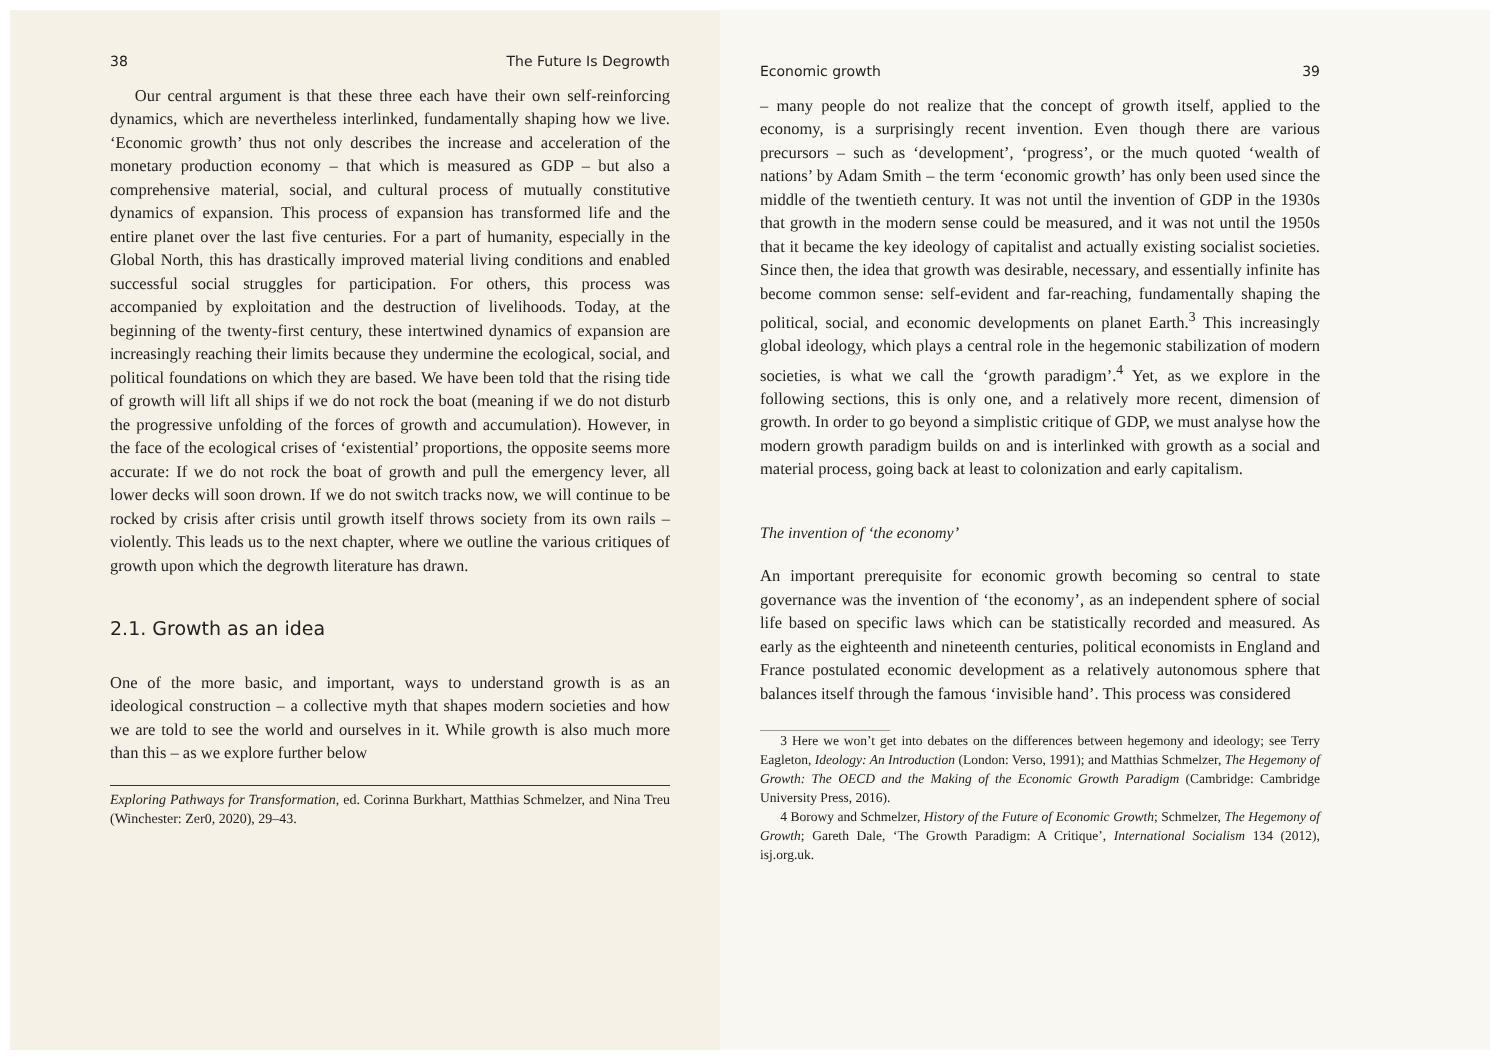38 The Future Is Degrowth
Our central argument is that these three each have their own self-reinforcing dynamics, which are nevertheless interlinked, fundamentally shaping how we live. ‘Economic growth’ thus not only describes the increase and acceleration of the monetary production economy – that which is measured as GDP – but also a comprehensive material, social, and cultural process of mutually constitutive dynamics of expansion. This process of expansion has transformed life and the entire planet over the last five centuries. For a part of humanity, especially in the Global North, this has drastically improved material living conditions and enabled successful social struggles for participation. For others, this process was accompanied by exploitation and the destruction of livelihoods. Today, at the beginning of the twenty-first century, these intertwined dynamics of expansion are increasingly reaching their limits because they undermine the ecological, social, and political foundations on which they are based. We have been told that the rising tide of growth will lift all ships if we do not rock the boat (meaning if we do not disturb the progressive unfolding of the forces of growth and accumulation). However, in the face of the ecological crises of ‘existential’ proportions, the opposite seems more accurate: If we do not rock the boat of growth and pull the emergency lever, all lower decks will soon drown. If we do not switch tracks now, we will continue to be rocked by crisis after crisis until growth itself throws society from its own rails – violently. This leads us to the next chapter, where we outline the various critiques of growth upon which the degrowth literature has drawn.
2.1. Growth as an idea
One of the more basic, and important, ways to understand growth is as an ideological construction – a collective myth that shapes modern societies and how we are told to see the world and ourselves in it. While growth is also much more than this – as we explore further below
Exploring Pathways for Transformation, ed. Corinna Burkhart, Matthias Schmelzer, and Nina Treu (Winchester: Zer0, 2020), 29–43.
Economic growth 39
– many people do not realize that the concept of growth itself, applied to the economy, is a surprisingly recent invention. Even though there are various precursors – such as ‘development’, ‘progress’, or the much quoted ‘wealth of nations’ by Adam Smith – the term ‘economic growth’ has only been used since the middle of the twentieth century. It was not until the invention of GDP in the 1930s that growth in the modern sense could be measured, and it was not until the 1950s that it became the key ideology of capitalist and actually existing socialist societies. Since then, the idea that growth was desirable, necessary, and essentially infinite has become common sense: self-evident and far-reaching, fundamentally shaping the political, social, and economic developments on planet Earth.<sup>3</sup> This increasingly global ideology, which plays a central role in the hegemonic stabilization of modern societies, is what we call the ‘growth paradigm’.<sup>4</sup> Yet, as we explore in the following sections, this is only one, and a relatively more recent, dimension of growth. In order to go beyond a simplistic critique of GDP, we must analyse how the modern growth paradigm builds on and is interlinked with growth as a social and material process, going back at least to colonization and early capitalism.
The invention of ‘the economy’
An important prerequisite for economic growth becoming so central to state governance was the invention of ‘the economy’, as an independent sphere of social life based on specific laws which can be statistically recorded and measured. As early as the eighteenth and nineteenth centuries, political economists in England and France postulated economic development as a relatively autonomous sphere that balances itself through the famous ‘invisible hand’. This process was considered
3 Here we won’t get into debates on the differences between hegemony and ideology; see Terry Eagleton, Ideology: An Introduction (London: Verso, 1991); and Matthias Schmelzer, The Hegemony of Growth: The OECD and the Making of the Economic Growth Paradigm (Cambridge: Cambridge University Press, 2016).
4 Borowy and Schmelzer, History of the Future of Economic Growth; Schmelzer, The Hegemony of Growth; Gareth Dale, ‘The Growth Paradigm: A Critique’, International Socialism 134 (2012), isj.org.uk.